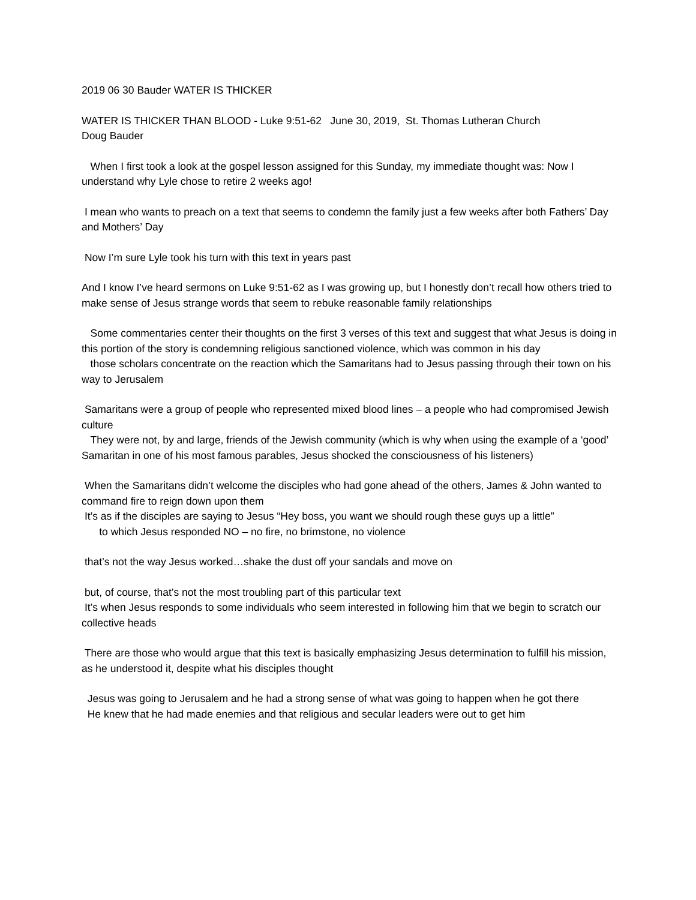2019 06 30 Bauder WATER IS THICKER
WATER IS THICKER THAN BLOOD - Luke 9:51-62 June 30, 2019, St. Thomas Lutheran Church
Doug Bauder
When I first took a look at the gospel lesson assigned for this Sunday, my immediate thought was: Now I understand why Lyle chose to retire 2 weeks ago!
I mean who wants to preach on a text that seems to condemn the family just a few weeks after both Fathers’ Day and Mothers’ Day
Now I’m sure Lyle took his turn with this text in years past
And I know I’ve heard sermons on Luke 9:51-62 as I was growing up, but I honestly don’t recall how others tried to make sense of Jesus strange words that seem to rebuke reasonable family relationships
Some commentaries center their thoughts on the first 3 verses of this text and suggest that what Jesus is doing in this portion of the story is condemning religious sanctioned violence, which was common in his day
those scholars concentrate on the reaction which the Samaritans had to Jesus passing through their town on his way to Jerusalem
Samaritans were a group of people who represented mixed blood lines – a people who had compromised Jewish culture
They were not, by and large, friends of the Jewish community (which is why when using the example of a ‘good’ Samaritan in one of his most famous parables, Jesus shocked the consciousness of his listeners)
When the Samaritans didn’t welcome the disciples who had gone ahead of the others, James & John wanted to command fire to reign down upon them
It’s as if the disciples are saying to Jesus “Hey boss, you want we should rough these guys up a little”
to which Jesus responded NO – no fire, no brimstone, no violence
that’s not the way Jesus worked…shake the dust off your sandals and move on
but, of course, that’s not the most troubling part of this particular text
It’s when Jesus responds to some individuals who seem interested in following him that we begin to scratch our collective heads
There are those who would argue that this text is basically emphasizing Jesus determination to fulfill his mission, as he understood it, despite what his disciples thought
Jesus was going to Jerusalem and he had a strong sense of what was going to happen when he got there
He knew that he had made enemies and that religious and secular leaders were out to get him